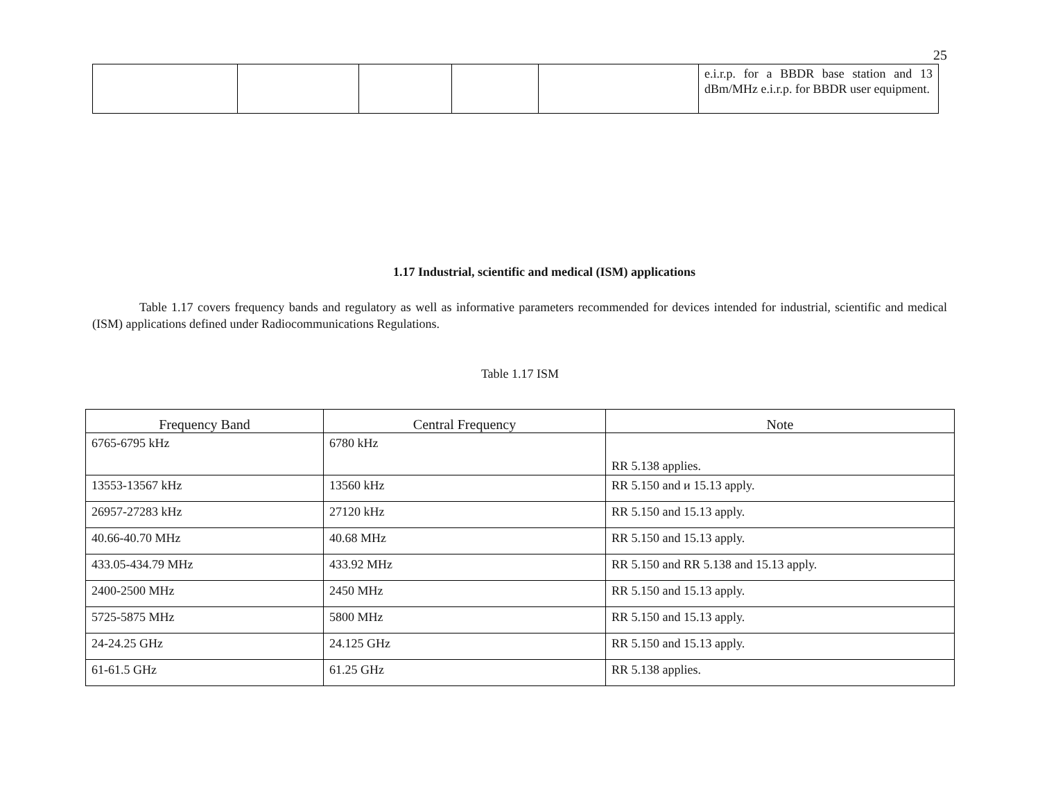25
| | | | | | e.i.r.p. for a BBDR base station and 13 dBm/MHz e.i.r.p. for BBDR user equipment. |
1.17 Industrial, scientific and medical (ISM) applications
Table 1.17 covers frequency bands and regulatory as well as informative parameters recommended for devices intended for industrial, scientific and medical (ISM) applications defined under Radiocommunications Regulations.
Table 1.17 ISM
| Frequency Band | Central Frequency | Note |
| --- | --- | --- |
| 6765-6795 kHz | 6780 kHz | RR 5.138 applies. |
| 13553-13567 kHz | 13560 kHz | RR 5.150 and и 15.13 apply. |
| 26957-27283 kHz | 27120 kHz | RR 5.150 and 15.13 apply. |
| 40.66-40.70 MHz | 40.68 MHz | RR 5.150 and 15.13 apply. |
| 433.05-434.79 MHz | 433.92 MHz | RR 5.150 and RR 5.138 and 15.13 apply. |
| 2400-2500 MHz | 2450 MHz | RR 5.150 and 15.13 apply. |
| 5725-5875 MHz | 5800 MHz | RR 5.150 and 15.13 apply. |
| 24-24.25 GHz | 24.125 GHz | RR 5.150 and 15.13 apply. |
| 61-61.5 GHz | 61.25 GHz | RR 5.138 applies. |